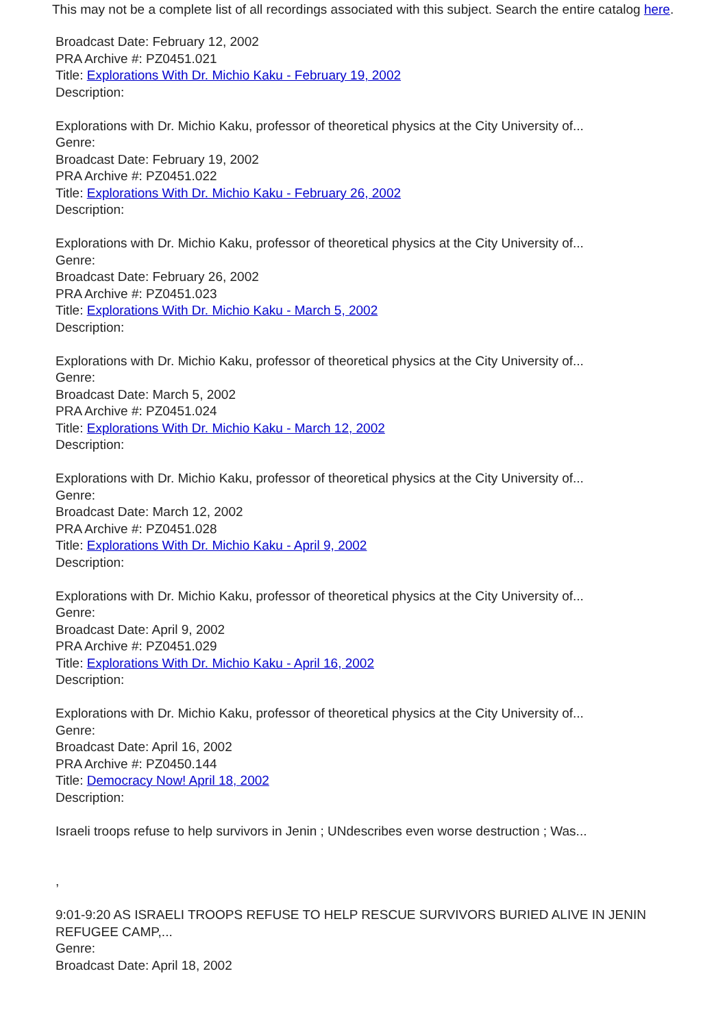This may not be a complete list of all recordings associated with this subject. Search the entire catalog here.
Broadcast Date: February 12, 2002
PRA Archive #: PZ0451.021
Title: Explorations With Dr. Michio Kaku - February 19, 2002
Description:
Explorations with Dr. Michio Kaku, professor of theoretical physics at the City University of...
Genre:
Broadcast Date: February 19, 2002
PRA Archive #: PZ0451.022
Title: Explorations With Dr. Michio Kaku - February 26, 2002
Description:
Explorations with Dr. Michio Kaku, professor of theoretical physics at the City University of...
Genre:
Broadcast Date: February 26, 2002
PRA Archive #: PZ0451.023
Title: Explorations With Dr. Michio Kaku - March 5, 2002
Description:
Explorations with Dr. Michio Kaku, professor of theoretical physics at the City University of...
Genre:
Broadcast Date: March 5, 2002
PRA Archive #: PZ0451.024
Title: Explorations With Dr. Michio Kaku - March 12, 2002
Description:
Explorations with Dr. Michio Kaku, professor of theoretical physics at the City University of...
Genre:
Broadcast Date: March 12, 2002
PRA Archive #: PZ0451.028
Title: Explorations With Dr. Michio Kaku - April 9, 2002
Description:
Explorations with Dr. Michio Kaku, professor of theoretical physics at the City University of...
Genre:
Broadcast Date: April 9, 2002
PRA Archive #: PZ0451.029
Title: Explorations With Dr. Michio Kaku - April 16, 2002
Description:
Explorations with Dr. Michio Kaku, professor of theoretical physics at the City University of...
Genre:
Broadcast Date: April 16, 2002
PRA Archive #: PZ0450.144
Title: Democracy Now! April 18, 2002
Description:
Israeli troops refuse to help survivors in Jenin ; UNdescribes even worse destruction ; Was...
,
9:01-9:20 AS ISRAELI TROOPS REFUSE TO HELP RESCUE SURVIVORS BURIED ALIVE IN JENIN REFUGEE CAMP,...
Genre:
Broadcast Date: April 18, 2002